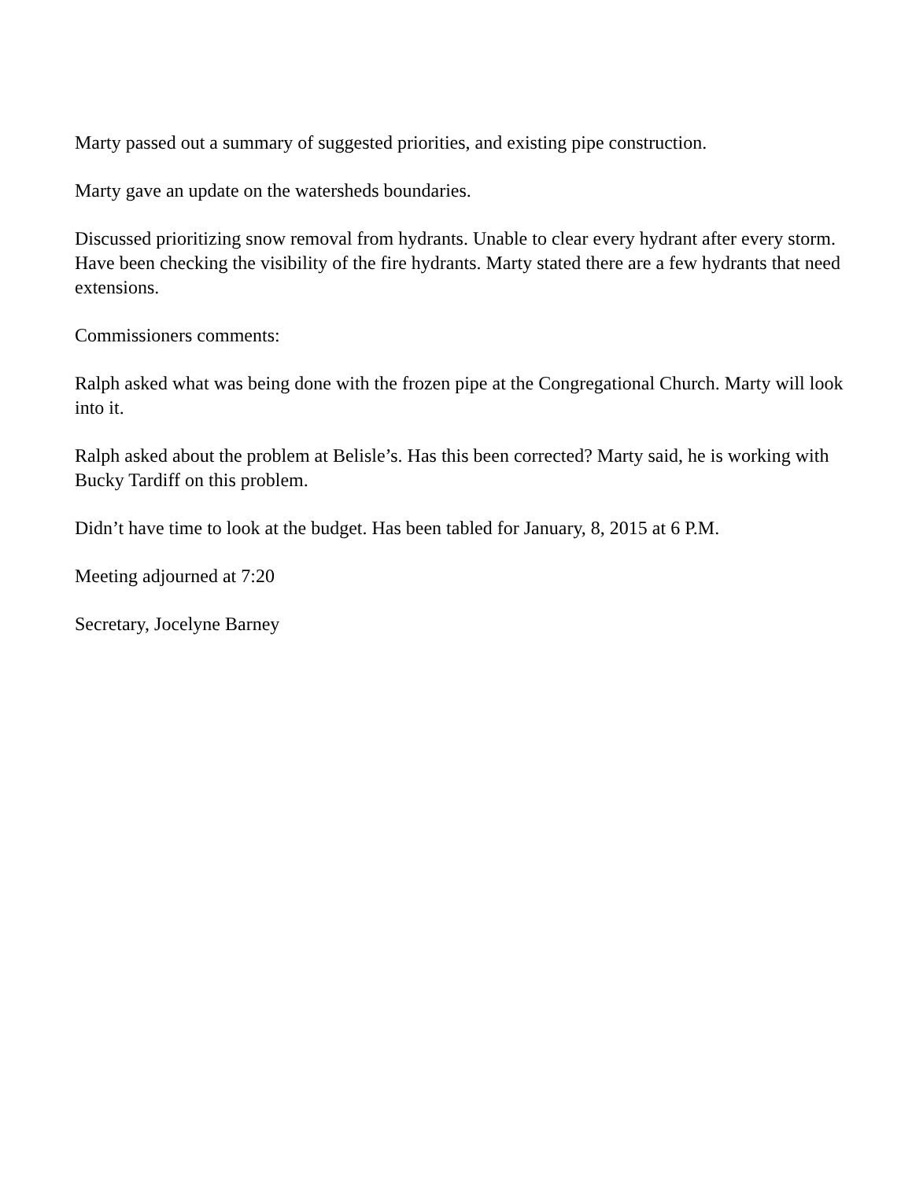Marty passed out a summary of suggested priorities, and existing pipe construction.
Marty gave an update on the watersheds boundaries.
Discussed prioritizing snow removal from hydrants. Unable to clear every hydrant after every storm. Have been checking the visibility of the fire hydrants. Marty stated there are a few hydrants that need extensions.
Commissioners comments:
Ralph asked what was being done with the frozen pipe at the Congregational Church. Marty will look into it.
Ralph asked about the problem at Belisle’s. Has this been corrected? Marty said, he is working with Bucky Tardiff on this problem.
Didn’t have time to look at the budget. Has been tabled for January, 8, 2015 at 6 P.M.
Meeting adjourned at 7:20
Secretary, Jocelyne Barney